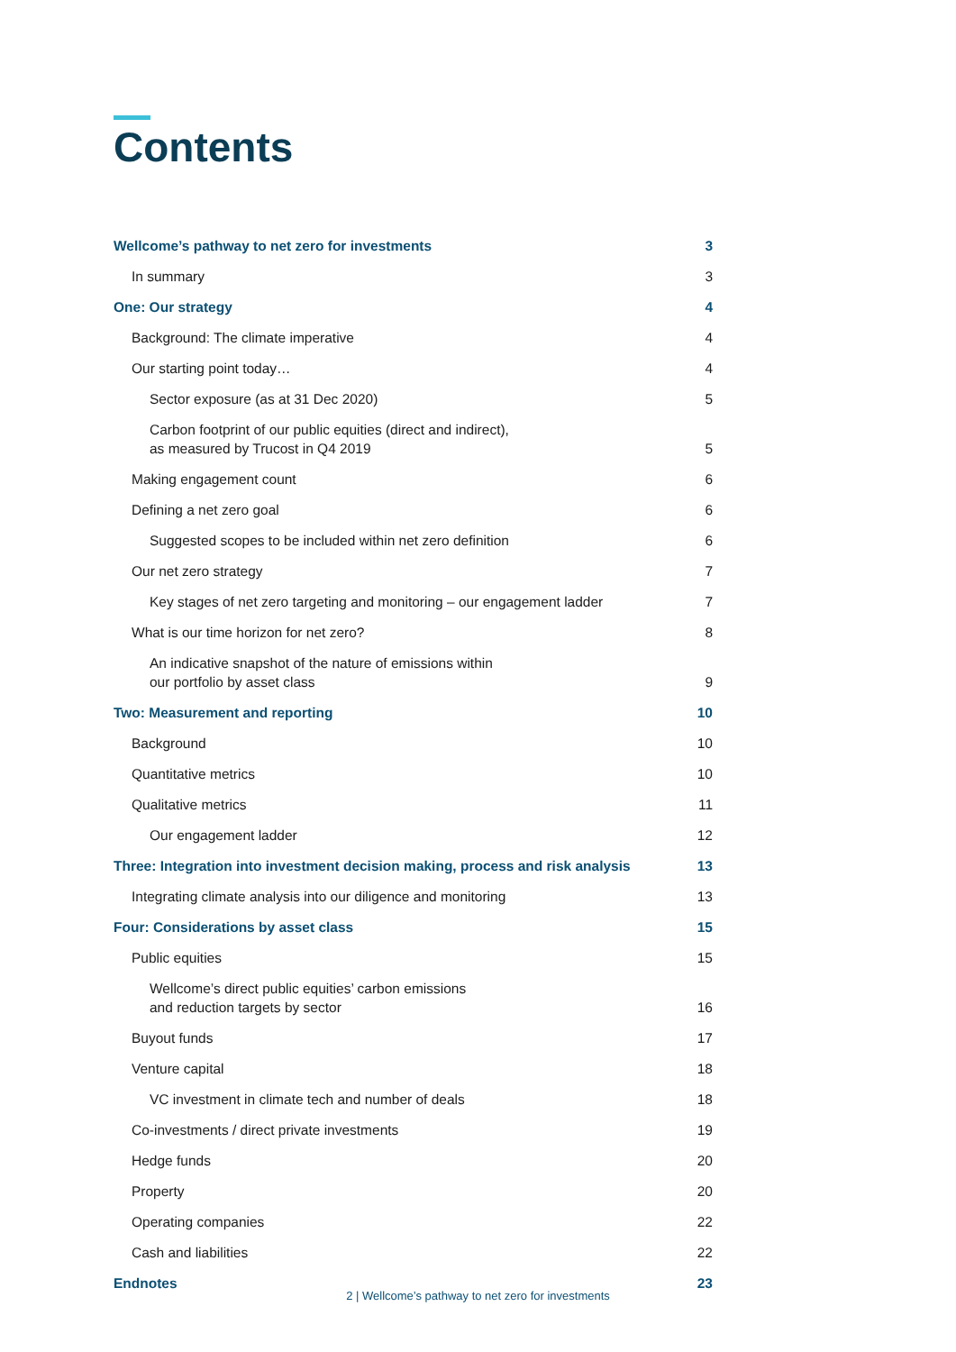Contents
Wellcome’s pathway to net zero for investments 3
In summary 3
One: Our strategy 4
Background: The climate imperative 4
Our starting point today… 4
Sector exposure (as at 31 Dec 2020) 5
Carbon footprint of our public equities (direct and indirect),
as measured by Trucost in Q4 2019 5
Making engagement count 6
Defining a net zero goal 6
Suggested scopes to be included within net zero definition 6
Our net zero strategy 7
Key stages of net zero targeting and monitoring – our engagement ladder 7
What is our time horizon for net zero? 8
An indicative snapshot of the nature of emissions within
our portfolio by asset class 9
Two: Measurement and reporting 10
Background 10
Quantitative metrics 10
Qualitative metrics 11
Our engagement ladder 12
Three: Integration into investment decision making, process and risk analysis 13
Integrating climate analysis into our diligence and monitoring 13
Four: Considerations by asset class 15
Public equities 15
Wellcome’s direct public equities’ carbon emissions
and reduction targets by sector 16
Buyout funds 17
Venture capital 18
VC investment in climate tech and number of deals 18
Co-investments / direct private investments 19
Hedge funds 20
Property 20
Operating companies 22
Cash and liabilities 22
Endnotes 23
2 | Wellcome’s pathway to net zero for investments